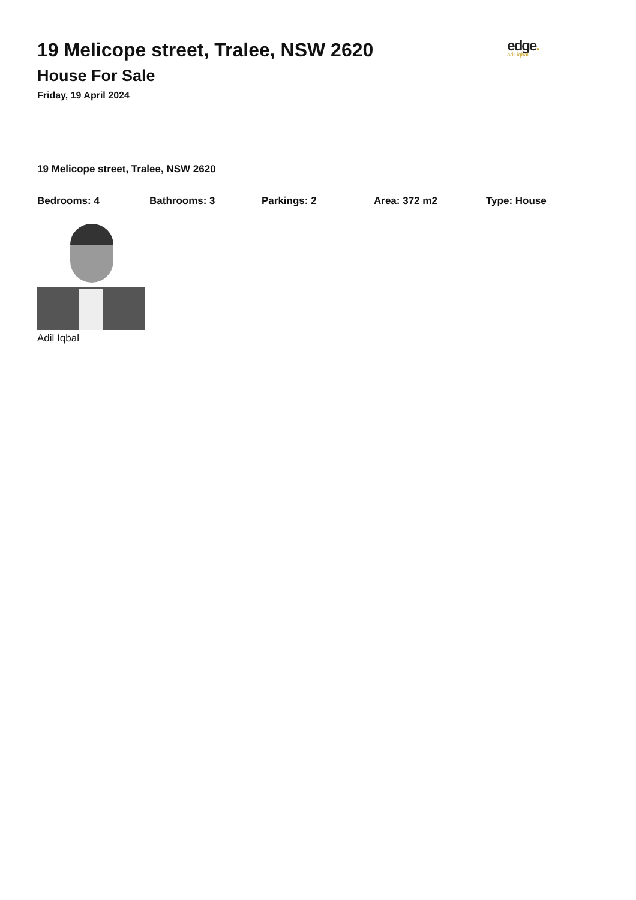19 Melicope street, Tralee, NSW 2620
House For Sale
Friday, 19 April 2024
edge.
adil iqbal
19 Melicope street, Tralee, NSW 2620
Bedrooms: 4 Bathrooms: 3 Parkings: 2 Area: 372 m2 Type: House
Adil Iqbal